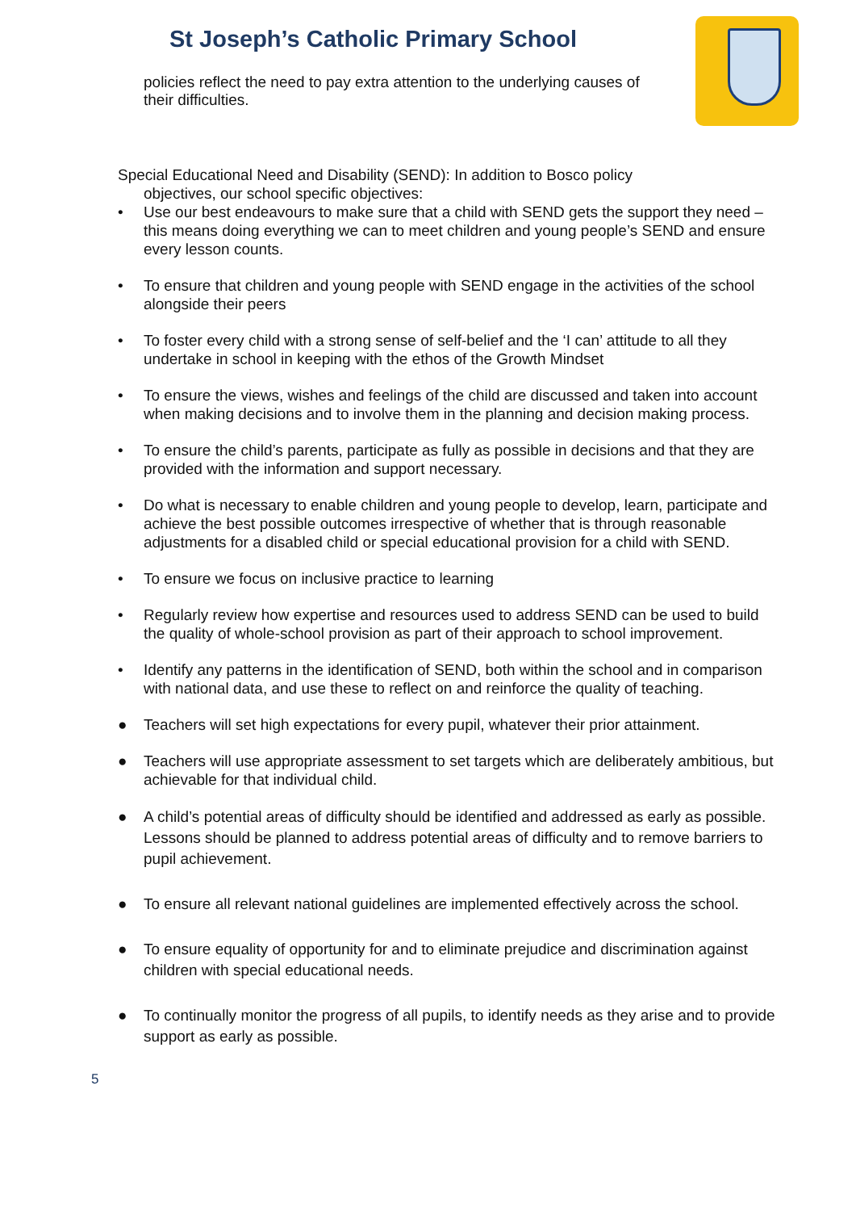St Joseph’s Catholic Primary School
policies reflect the need to pay extra attention to the underlying causes of their difficulties.
Special Educational Need and Disability (SEND): In addition to Bosco policy
objectives, our school specific objectives:
• Use our best endeavours to make sure that a child with SEND gets the support they need – this means doing everything we can to meet children and young people’s SEND and ensure every lesson counts.
• To ensure that children and young people with SEND engage in the activities of the school alongside their peers
• To foster every child with a strong sense of self-belief and the ‘I can’ attitude to all they undertake in school in keeping with the ethos of the Growth Mindset
• To ensure the views, wishes and feelings of the child are discussed and taken into account when making decisions and to involve them in the planning and decision making process.
• To ensure the child’s parents, participate as fully as possible in decisions and that they are provided with the information and support necessary.
• Do what is necessary to enable children and young people to develop, learn, participate and achieve the best possible outcomes irrespective of whether that is through reasonable adjustments for a disabled child or special educational provision for a child with SEND.
• To ensure we focus on inclusive practice to learning
• Regularly review how expertise and resources used to address SEND can be used to build the quality of whole-school provision as part of their approach to school improvement.
• Identify any patterns in the identification of SEND, both within the school and in comparison with national data, and use these to reflect on and reinforce the quality of teaching.
● Teachers will set high expectations for every pupil, whatever their prior attainment.
● Teachers will use appropriate assessment to set targets which are deliberately ambitious, but achievable for that individual child.
● A child’s potential areas of difficulty should be identified and addressed as early as possible. Lessons should be planned to address potential areas of difficulty and to remove barriers to pupil achievement.
● To ensure all relevant national guidelines are implemented effectively across the school.
● To ensure equality of opportunity for and to eliminate prejudice and discrimination against children with special educational needs.
● To continually monitor the progress of all pupils, to identify needs as they arise and to provide support as early as possible.
5